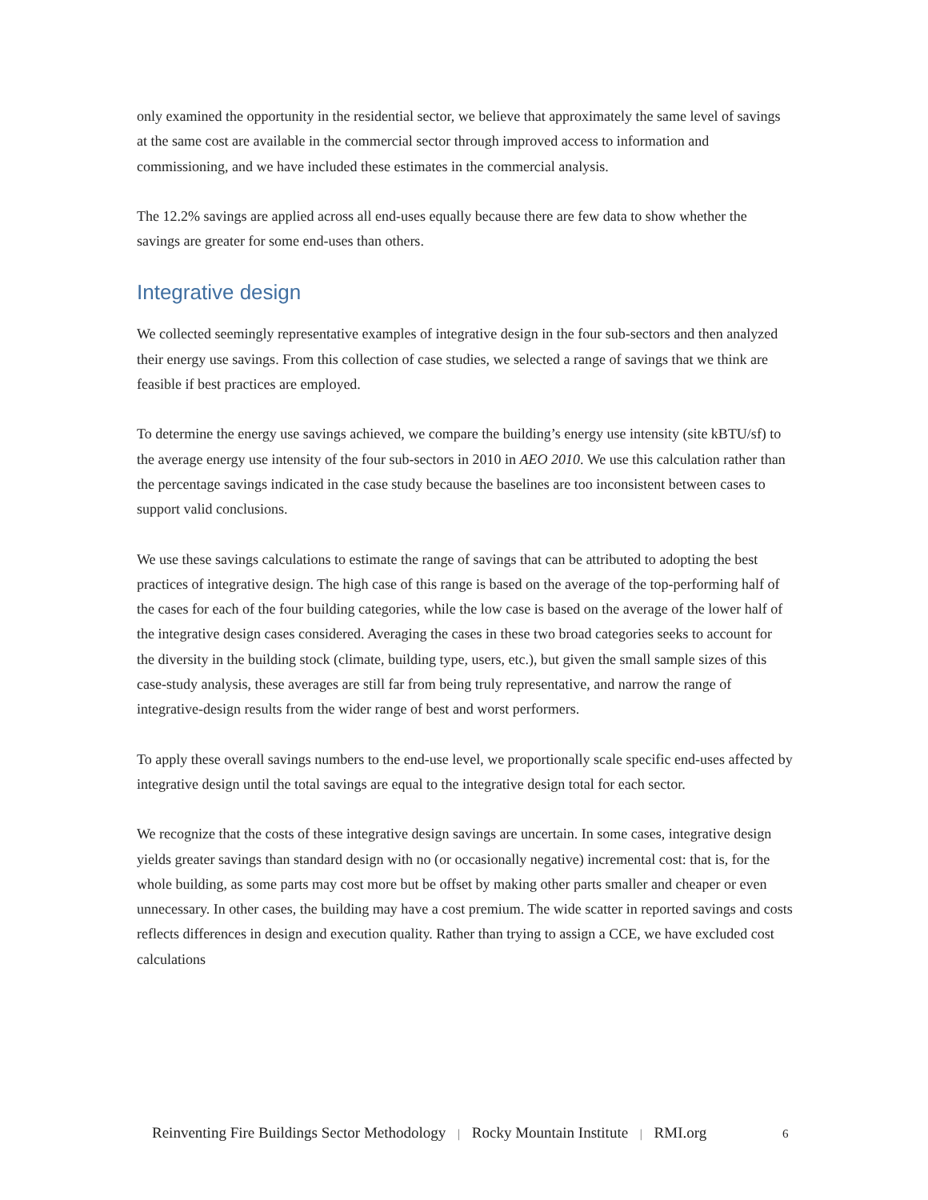only examined the opportunity in the residential sector, we believe that approximately the same level of savings at the same cost are available in the commercial sector through improved access to information and commissioning, and we have included these estimates in the commercial analysis.
The 12.2% savings are applied across all end-uses equally because there are few data to show whether the savings are greater for some end-uses than others.
Integrative design
We collected seemingly representative examples of integrative design in the four sub-sectors and then analyzed their energy use savings. From this collection of case studies, we selected a range of savings that we think are feasible if best practices are employed.
To determine the energy use savings achieved, we compare the building’s energy use intensity (site kBTU/sf) to the average energy use intensity of the four sub-sectors in 2010 in AEO 2010. We use this calculation rather than the percentage savings indicated in the case study because the baselines are too inconsistent between cases to support valid conclusions.
We use these savings calculations to estimate the range of savings that can be attributed to adopting the best practices of integrative design. The high case of this range is based on the average of the top-performing half of the cases for each of the four building categories, while the low case is based on the average of the lower half of the integrative design cases considered. Averaging the cases in these two broad categories seeks to account for the diversity in the building stock (climate, building type, users, etc.), but given the small sample sizes of this case-study analysis, these averages are still far from being truly representative, and narrow the range of integrative-design results from the wider range of best and worst performers.
To apply these overall savings numbers to the end-use level, we proportionally scale specific end-uses affected by integrative design until the total savings are equal to the integrative design total for each sector.
We recognize that the costs of these integrative design savings are uncertain. In some cases, integrative design yields greater savings than standard design with no (or occasionally negative) incremental cost: that is, for the whole building, as some parts may cost more but be offset by making other parts smaller and cheaper or even unnecessary. In other cases, the building may have a cost premium. The wide scatter in reported savings and costs reflects differences in design and execution quality. Rather than trying to assign a CCE, we have excluded cost calculations
Reinventing Fire Buildings Sector Methodology | Rocky Mountain Institute | RMI.org 6